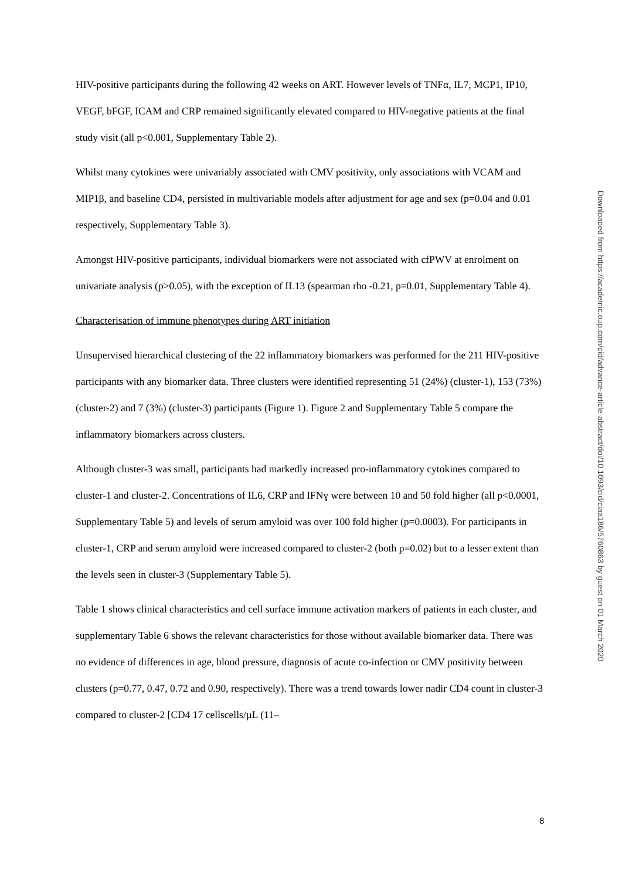HIV-positive participants during the following 42 weeks on ART. However levels of TNFα, IL7, MCP1, IP10, VEGF, bFGF, ICAM and CRP remained significantly elevated compared to HIV-negative patients at the final study visit (all p<0.001, Supplementary Table 2).
Whilst many cytokines were univariably associated with CMV positivity, only associations with VCAM and MIP1β, and baseline CD4, persisted in multivariable models after adjustment for age and sex (p=0.04 and 0.01 respectively, Supplementary Table 3).
Amongst HIV-positive participants, individual biomarkers were not associated with cfPWV at enrolment on univariate analysis (p>0.05), with the exception of IL13 (spearman rho -0.21, p=0.01, Supplementary Table 4).
Characterisation of immune phenotypes during ART initiation
Unsupervised hierarchical clustering of the 22 inflammatory biomarkers was performed for the 211 HIV-positive participants with any biomarker data. Three clusters were identified representing 51 (24%) (cluster-1), 153 (73%) (cluster-2) and 7 (3%) (cluster-3) participants (Figure 1). Figure 2 and Supplementary Table 5 compare the inflammatory biomarkers across clusters.
Although cluster-3 was small, participants had markedly increased pro-inflammatory cytokines compared to cluster-1 and cluster-2. Concentrations of IL6, CRP and IFNɣ were between 10 and 50 fold higher (all p<0.0001, Supplementary Table 5) and levels of serum amyloid was over 100 fold higher (p=0.0003). For participants in cluster-1, CRP and serum amyloid were increased compared to cluster-2 (both p=0.02) but to a lesser extent than the levels seen in cluster-3 (Supplementary Table 5).
Table 1 shows clinical characteristics and cell surface immune activation markers of patients in each cluster, and supplementary Table 6 shows the relevant characteristics for those without available biomarker data. There was no evidence of differences in age, blood pressure, diagnosis of acute co-infection or CMV positivity between clusters (p=0.77, 0.47, 0.72 and 0.90, respectively). There was a trend towards lower nadir CD4 count in cluster-3 compared to cluster-2 [CD4 17 cellscells/µL (11–
Downloaded from https://academic.oup.com/cid/advance-article-abstract/doi/10.1093/cid/ciaa186/5760863 by guest on 01 March 2020
8